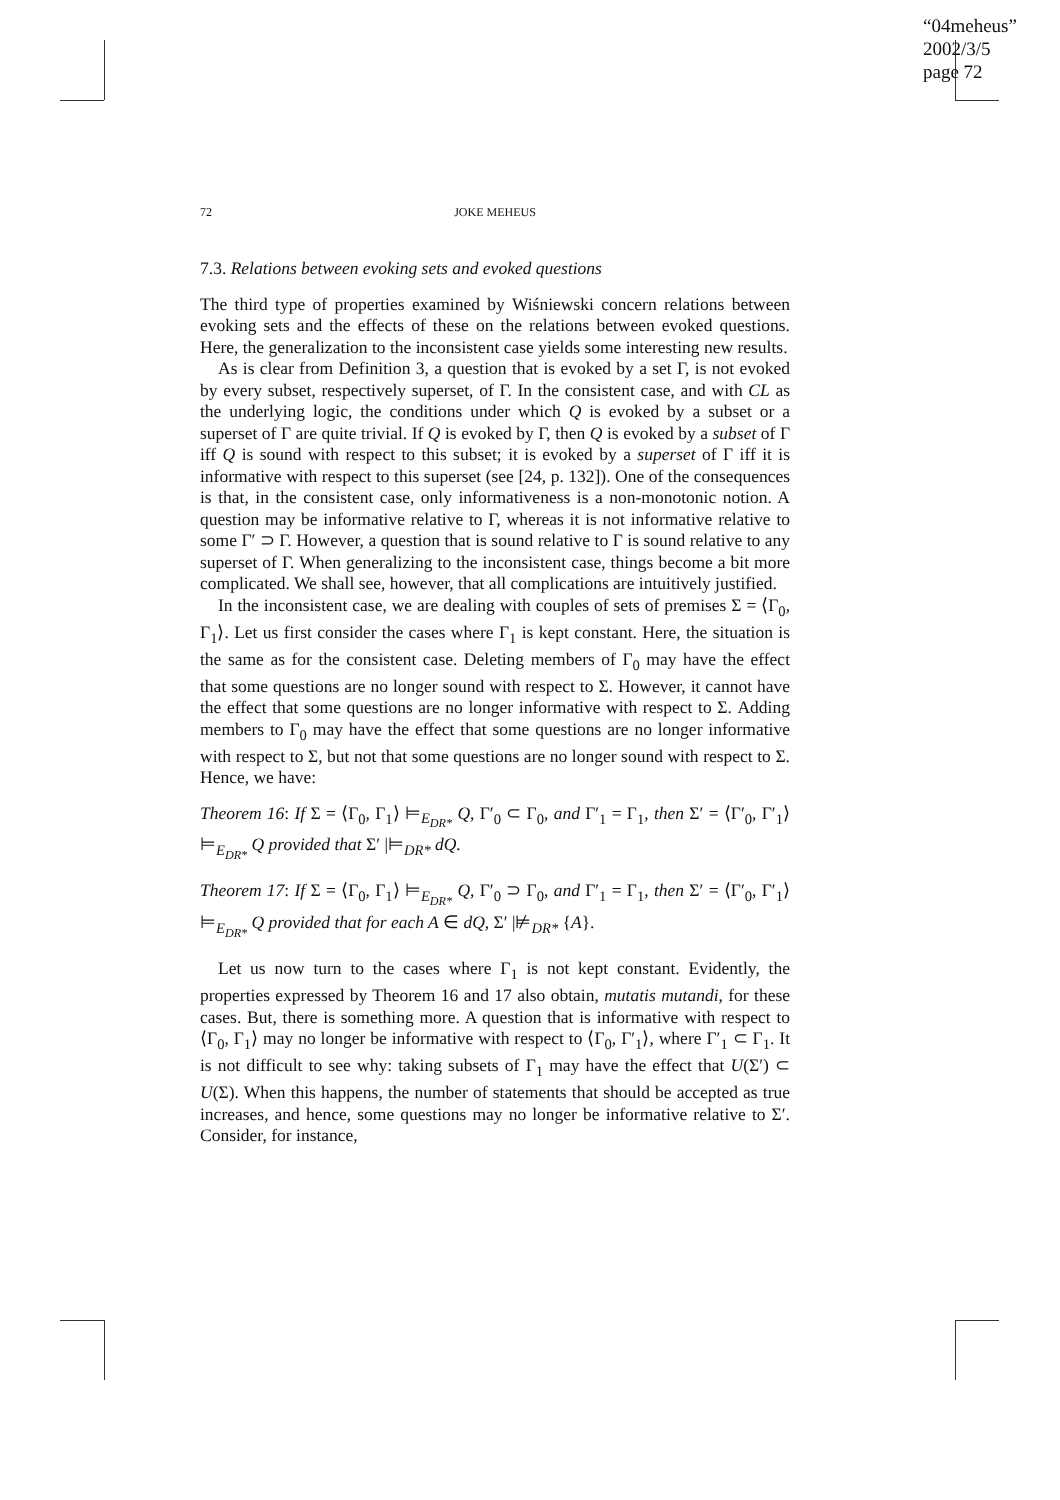“04meheus”
2002/3/5
page 72
72 JOKE MEHEUS
7.3. Relations between evoking sets and evoked questions
The third type of properties examined by Wiśniewski concern relations between evoking sets and the effects of these on the relations between evoked questions. Here, the generalization to the inconsistent case yields some interesting new results.
As is clear from Definition 3, a question that is evoked by a set Γ, is not evoked by every subset, respectively superset, of Γ. In the consistent case, and with CL as the underlying logic, the conditions under which Q is evoked by a subset or a superset of Γ are quite trivial. If Q is evoked by Γ, then Q is evoked by a subset of Γ iff Q is sound with respect to this subset; it is evoked by a superset of Γ iff it is informative with respect to this superset (see [24, p. 132]). One of the consequences is that, in the consistent case, only informativeness is a non-monotonic notion. A question may be informative relative to Γ, whereas it is not informative relative to some Γ′ ⊃ Γ. However, a question that is sound relative to Γ is sound relative to any superset of Γ. When generalizing to the inconsistent case, things become a bit more complicated. We shall see, however, that all complications are intuitively justified.
In the inconsistent case, we are dealing with couples of sets of premises Σ = ⟨Γ<sub>0</sub>, Γ<sub>1</sub>⟩. Let us first consider the cases where Γ<sub>1</sub> is kept constant. Here, the situation is the same as for the consistent case. Deleting members of Γ<sub>0</sub> may have the effect that some questions are no longer sound with respect to Σ. However, it cannot have the effect that some questions are no longer informative with respect to Σ. Adding members to Γ<sub>0</sub> may have the effect that some questions are no longer informative with respect to Σ, but not that some questions are no longer sound with respect to Σ. Hence, we have:
Theorem 16: If Σ = ⟨Γ<sub>0</sub>, Γ<sub>1</sub>⟩ ⊨<sub>E<sub>DR*</sub></sub> Q, Γ′<sub>0</sub> ⊂ Γ<sub>0</sub>, and Γ′<sub>1</sub> = Γ<sub>1</sub>, then Σ′ = ⟨Γ′<sub>0</sub>, Γ′<sub>1</sub>⟩ ⊨<sub>E<sub>DR*</sub></sub> Q provided that Σ′ |⊨<sub>DR*</sub> dQ.
Theorem 17: If Σ = ⟨Γ<sub>0</sub>, Γ<sub>1</sub>⟩ ⊨<sub>E<sub>DR*</sub></sub> Q, Γ′<sub>0</sub> ⊃ Γ<sub>0</sub>, and Γ′<sub>1</sub> = Γ<sub>1</sub>, then Σ′ = ⟨Γ′<sub>0</sub>, Γ′<sub>1</sub>⟩ ⊨<sub>E<sub>DR*</sub></sub> Q provided that for each A ∈ dQ, Σ′ |⊭<sub>DR*</sub> {A}.
Let us now turn to the cases where Γ<sub>1</sub> is not kept constant. Evidently, the properties expressed by Theorem 16 and 17 also obtain, mutatis mutandi, for these cases. But, there is something more. A question that is informative with respect to ⟨Γ<sub>0</sub>, Γ<sub>1</sub>⟩ may no longer be informative with respect to ⟨Γ<sub>0</sub>, Γ′<sub>1</sub>⟩, where Γ′<sub>1</sub> ⊂ Γ<sub>1</sub>. It is not difficult to see why: taking subsets of Γ<sub>1</sub> may have the effect that U(Σ′) ⊂ U(Σ). When this happens, the number of statements that should be accepted as true increases, and hence, some questions may no longer be informative relative to Σ′. Consider, for instance,